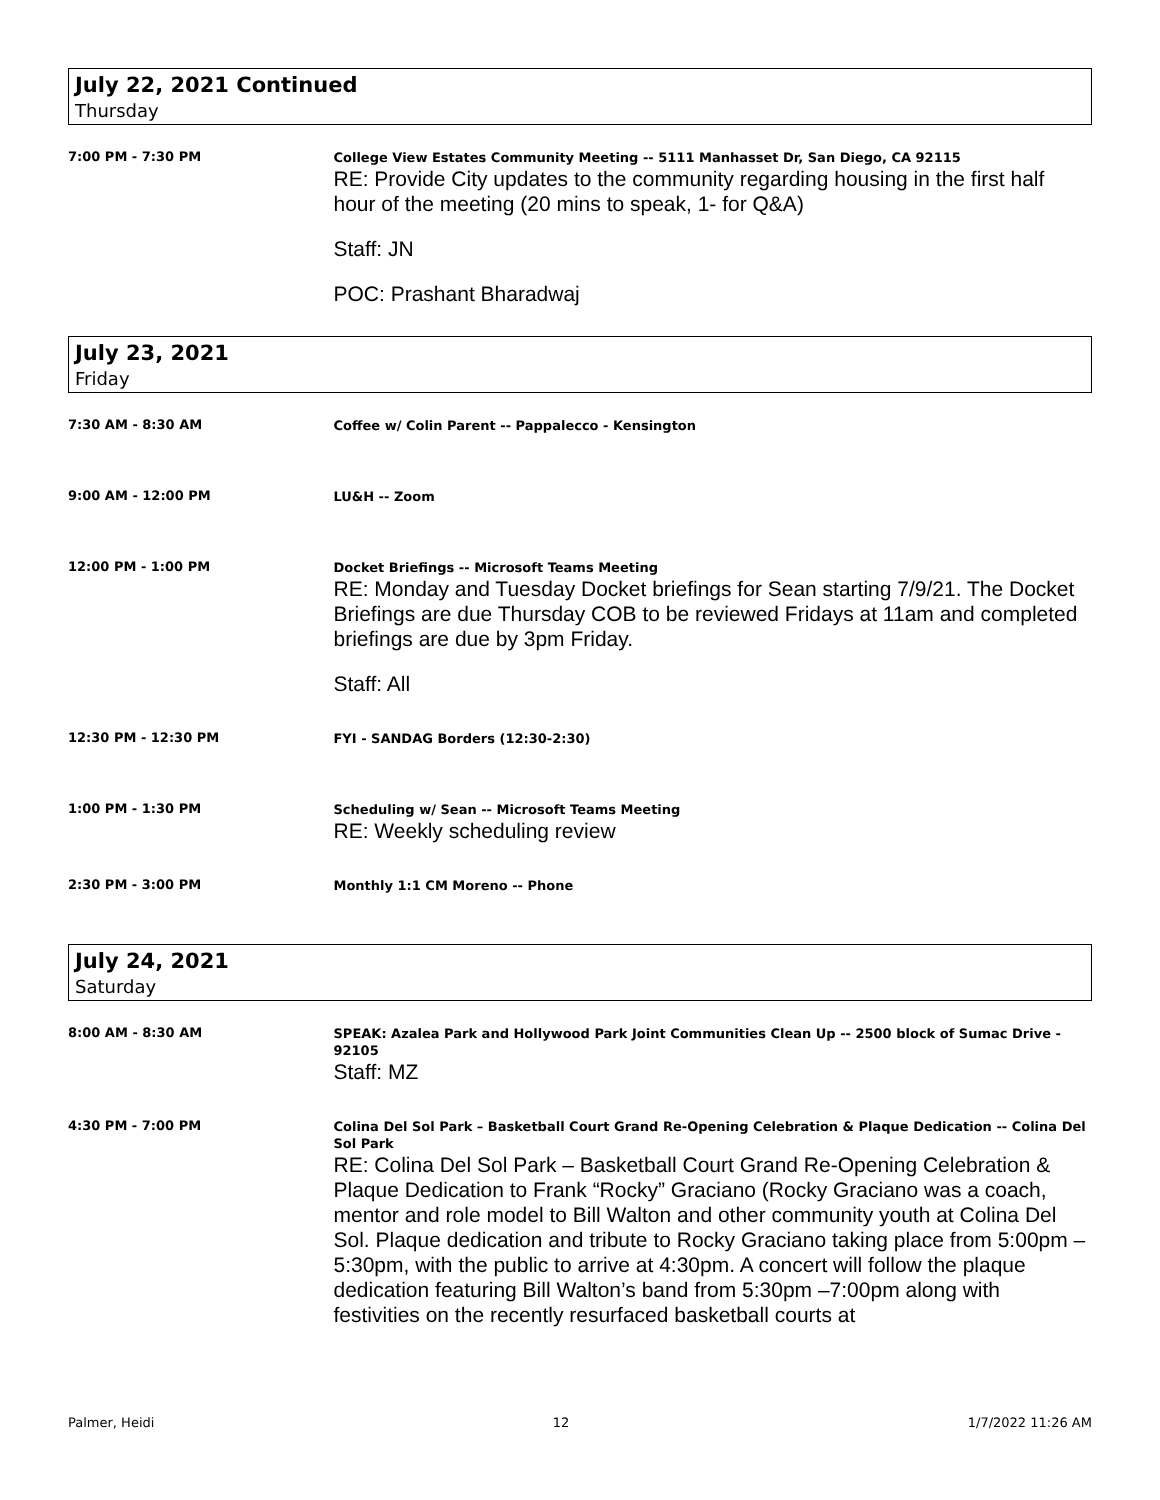July 22, 2021 Continued
Thursday
7:00 PM - 7:30 PM
College View Estates Community Meeting -- 5111 Manhasset Dr, San Diego, CA 92115
RE: Provide City updates to the community regarding housing in the first half hour of the meeting (20 mins to speak, 1- for Q&A)
Staff: JN
POC: Prashant Bharadwaj
July 23, 2021
Friday
7:30 AM - 8:30 AM
Coffee w/ Colin Parent -- Pappalecco - Kensington
9:00 AM - 12:00 PM
LU&H -- Zoom
12:00 PM - 1:00 PM
Docket Briefings -- Microsoft Teams Meeting
RE: Monday and Tuesday Docket briefings for Sean starting 7/9/21. The Docket Briefings are due Thursday COB to be reviewed Fridays at 11am and completed briefings are due by 3pm Friday.
Staff: All
12:30 PM - 12:30 PM
FYI - SANDAG Borders (12:30-2:30)
1:00 PM - 1:30 PM
Scheduling w/ Sean -- Microsoft Teams Meeting
RE: Weekly scheduling review
2:30 PM - 3:00 PM
Monthly 1:1 CM Moreno -- Phone
July 24, 2021
Saturday
8:00 AM - 8:30 AM
SPEAK: Azalea Park and Hollywood Park Joint Communities Clean Up -- 2500 block of Sumac Drive - 92105
Staff: MZ
4:30 PM - 7:00 PM
Colina Del Sol Park – Basketball Court Grand Re-Opening Celebration & Plaque Dedication -- Colina Del Sol Park
RE: Colina Del Sol Park – Basketball Court Grand Re-Opening Celebration & Plaque Dedication to Frank “Rocky” Graciano (Rocky Graciano was a coach, mentor and role model to Bill Walton and other community youth at Colina Del Sol. Plaque dedication and tribute to Rocky Graciano taking place from 5:00pm – 5:30pm, with the public to arrive at 4:30pm. A concert will follow the plaque dedication featuring Bill Walton’s band from 5:30pm –7:00pm along with festivities on the recently resurfaced basketball courts at
Palmer, Heidi 12 1/7/2022 11:26 AM